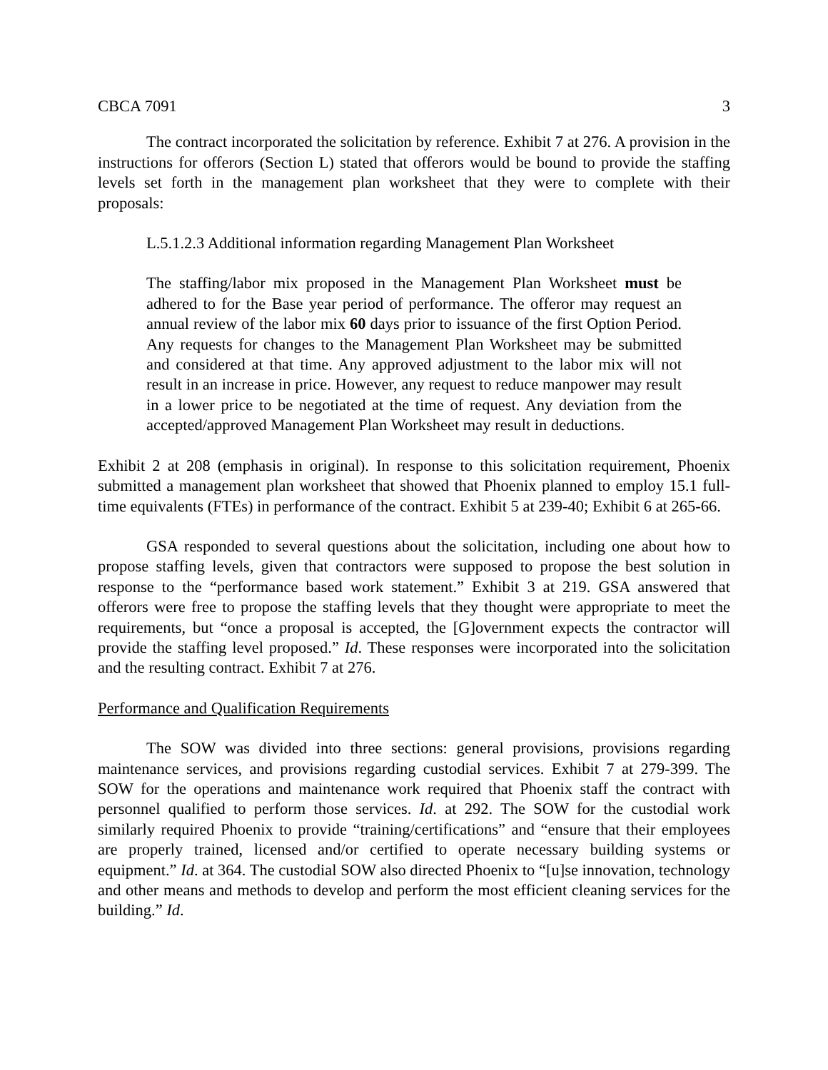CBCA 7091 3
The contract incorporated the solicitation by reference. Exhibit 7 at 276. A provision in the instructions for offerors (Section L) stated that offerors would be bound to provide the staffing levels set forth in the management plan worksheet that they were to complete with their proposals:
L.5.1.2.3 Additional information regarding Management Plan Worksheet
The staffing/labor mix proposed in the Management Plan Worksheet must be adhered to for the Base year period of performance. The offeror may request an annual review of the labor mix 60 days prior to issuance of the first Option Period. Any requests for changes to the Management Plan Worksheet may be submitted and considered at that time. Any approved adjustment to the labor mix will not result in an increase in price. However, any request to reduce manpower may result in a lower price to be negotiated at the time of request. Any deviation from the accepted/approved Management Plan Worksheet may result in deductions.
Exhibit 2 at 208 (emphasis in original). In response to this solicitation requirement, Phoenix submitted a management plan worksheet that showed that Phoenix planned to employ 15.1 full-time equivalents (FTEs) in performance of the contract. Exhibit 5 at 239-40; Exhibit 6 at 265-66.
GSA responded to several questions about the solicitation, including one about how to propose staffing levels, given that contractors were supposed to propose the best solution in response to the “performance based work statement.” Exhibit 3 at 219. GSA answered that offerors were free to propose the staffing levels that they thought were appropriate to meet the requirements, but “once a proposal is accepted, the [G]overnment expects the contractor will provide the staffing level proposed.” Id. These responses were incorporated into the solicitation and the resulting contract. Exhibit 7 at 276.
Performance and Qualification Requirements
The SOW was divided into three sections: general provisions, provisions regarding maintenance services, and provisions regarding custodial services. Exhibit 7 at 279-399. The SOW for the operations and maintenance work required that Phoenix staff the contract with personnel qualified to perform those services. Id. at 292. The SOW for the custodial work similarly required Phoenix to provide “training/certifications” and “ensure that their employees are properly trained, licensed and/or certified to operate necessary building systems or equipment.” Id. at 364. The custodial SOW also directed Phoenix to “[u]se innovation, technology and other means and methods to develop and perform the most efficient cleaning services for the building.” Id.